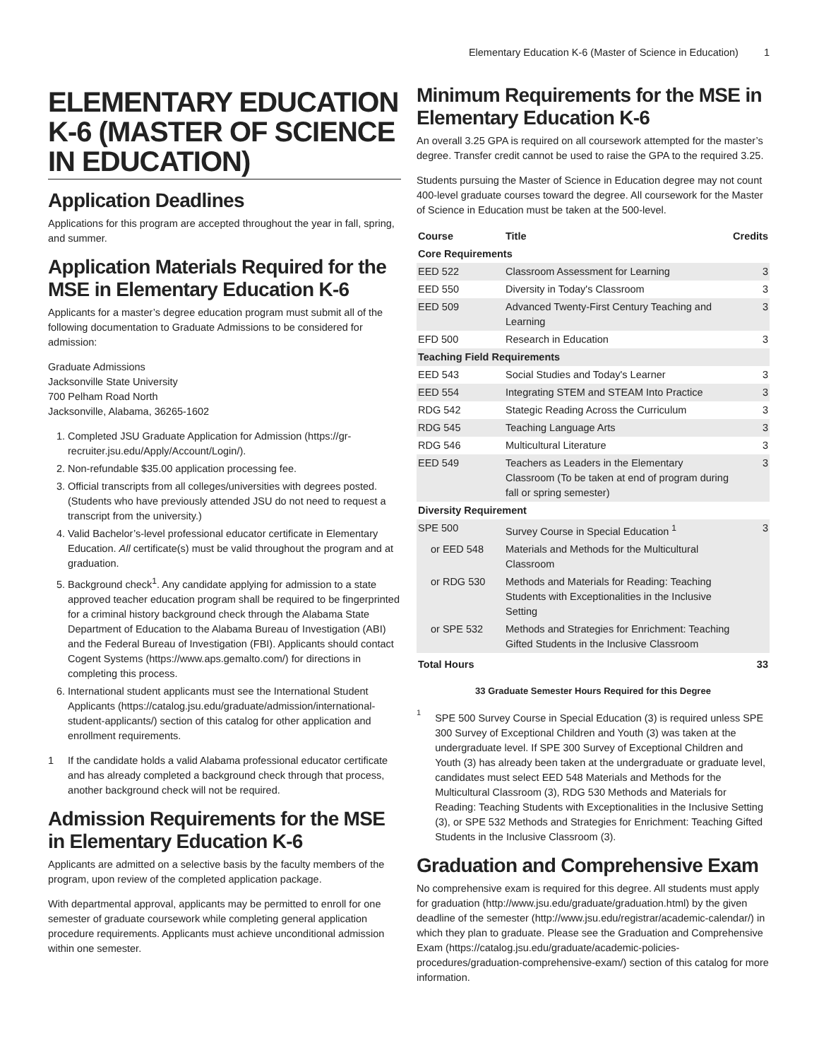Elementary Education K-6 (Master of Science in Education) 1
ELEMENTARY EDUCATION K-6 (MASTER OF SCIENCE IN EDUCATION)
Application Deadlines
Applications for this program are accepted throughout the year in fall, spring, and summer.
Application Materials Required for the MSE in Elementary Education K-6
Applicants for a master’s degree education program must submit all of the following documentation to Graduate Admissions to be considered for admission:
Graduate Admissions
Jacksonville State University
700 Pelham Road North
Jacksonville, Alabama, 36265-1602
1. Completed JSU Graduate Application for Admission (https://gr-recruiter.jsu.edu/Apply/Account/Login/).
2. Non-refundable $35.00 application processing fee.
3. Official transcripts from all colleges/universities with degrees posted. (Students who have previously attended JSU do not need to request a transcript from the university.)
4. Valid Bachelor’s-level professional educator certificate in Elementary Education. All certificate(s) must be valid throughout the program and at graduation.
5. Background check<sup>1</sup>. Any candidate applying for admission to a state approved teacher education program shall be required to be fingerprinted for a criminal history background check through the Alabama State Department of Education to the Alabama Bureau of Investigation (ABI) and the Federal Bureau of Investigation (FBI). Applicants should contact Cogent Systems (https://www.aps.gemalto.com/) for directions in completing this process.
6. International student applicants must see the International Student Applicants (https://catalog.jsu.edu/graduate/admission/international-student-applicants/) section of this catalog for other application and enrollment requirements.
1 If the candidate holds a valid Alabama professional educator certificate and has already completed a background check through that process, another background check will not be required.
Admission Requirements for the MSE in Elementary Education K-6
Applicants are admitted on a selective basis by the faculty members of the program, upon review of the completed application package.
With departmental approval, applicants may be permitted to enroll for one semester of graduate coursework while completing general application procedure requirements. Applicants must achieve unconditional admission within one semester.
Minimum Requirements for the MSE in Elementary Education K-6
An overall 3.25 GPA is required on all coursework attempted for the master’s degree. Transfer credit cannot be used to raise the GPA to the required 3.25.
Students pursuing the Master of Science in Education degree may not count 400-level graduate courses toward the degree. All coursework for the Master of Science in Education must be taken at the 500-level.
| Course | Title | Credits |
| --- | --- | --- |
| Core Requirements | | |
| EED 522 | Classroom Assessment for Learning | 3 |
| EED 550 | Diversity in Today's Classroom | 3 |
| EED 509 | Advanced Twenty-First Century Teaching and Learning | 3 |
| EFD 500 | Research in Education | 3 |
| Teaching Field Requirements | | |
| EED 543 | Social Studies and Today's Learner | 3 |
| EED 554 | Integrating STEM and STEAM Into Practice | 3 |
| RDG 542 | Stategic Reading Across the Curriculum | 3 |
| RDG 545 | Teaching Language Arts | 3 |
| RDG 546 | Multicultural Literature | 3 |
| EED 549 | Teachers as Leaders in the Elementary Classroom (To be taken at end of program during fall or spring semester) | 3 |
| Diversity Requirement | | |
| SPE 500 | Survey Course in Special Education <sup>1</sup> | 3 |
| or EED 548 | Materials and Methods for the Multicultural Classroom | |
| or RDG 530 | Methods and Materials for Reading: Teaching Students with Exceptionalities in the Inclusive Setting | |
| or SPE 532 | Methods and Strategies for Enrichment: Teaching Gifted Students in the Inclusive Classroom | |
| Total Hours | | 33 |
33 Graduate Semester Hours Required for this Degree
1 SPE 500 Survey Course in Special Education (3) is required unless SPE 300 Survey of Exceptional Children and Youth (3) was taken at the undergraduate level. If SPE 300 Survey of Exceptional Children and Youth (3) has already been taken at the undergraduate or graduate level, candidates must select EED 548 Materials and Methods for the Multicultural Classroom (3), RDG 530 Methods and Materials for Reading: Teaching Students with Exceptionalities in the Inclusive Setting (3), or SPE 532 Methods and Strategies for Enrichment: Teaching Gifted Students in the Inclusive Classroom (3).
Graduation and Comprehensive Exam
No comprehensive exam is required for this degree. All students must apply for graduation (http://www.jsu.edu/graduate/graduation.html) by the given deadline of the semester (http://www.jsu.edu/registrar/academic-calendar/) in which they plan to graduate. Please see the Graduation and Comprehensive Exam (https://catalog.jsu.edu/graduate/academic-policies-procedures/graduation-comprehensive-exam/) section of this catalog for more information.